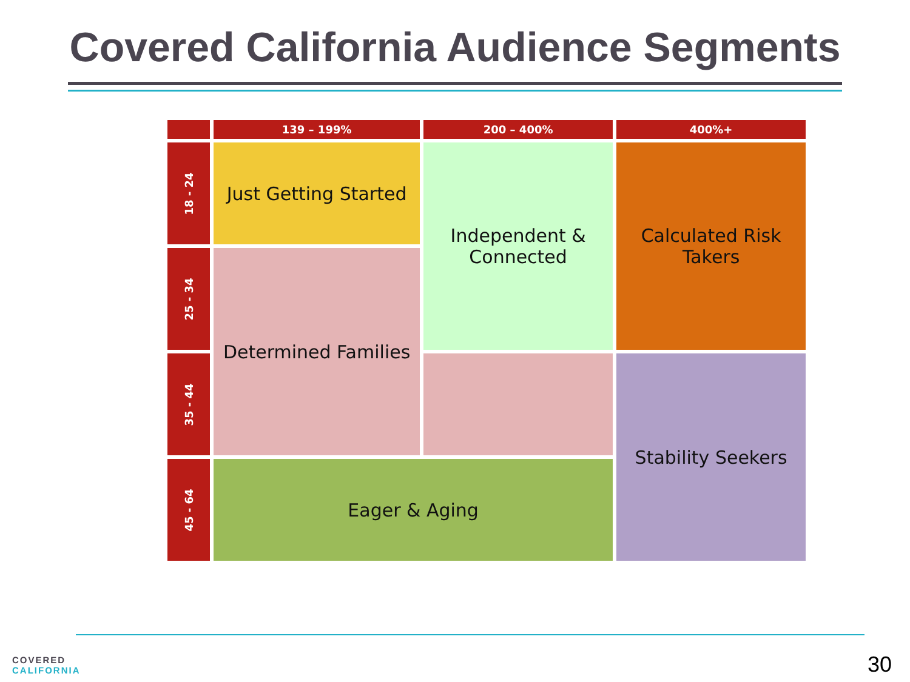Covered California Audience Segments
| | 139 – 199% | 200 – 400% | 400%+ |
| --- | --- | --- | --- |
| 18 - 24 | Just Getting Started | Independent & Connected | Calculated Risk Takers |
| 25 - 34 | Determined Families | | |
| 35 - 44 | | | Stability Seekers |
| 45 - 64 | Eager & Aging | | |
COVERED
CALIFORNIA
30